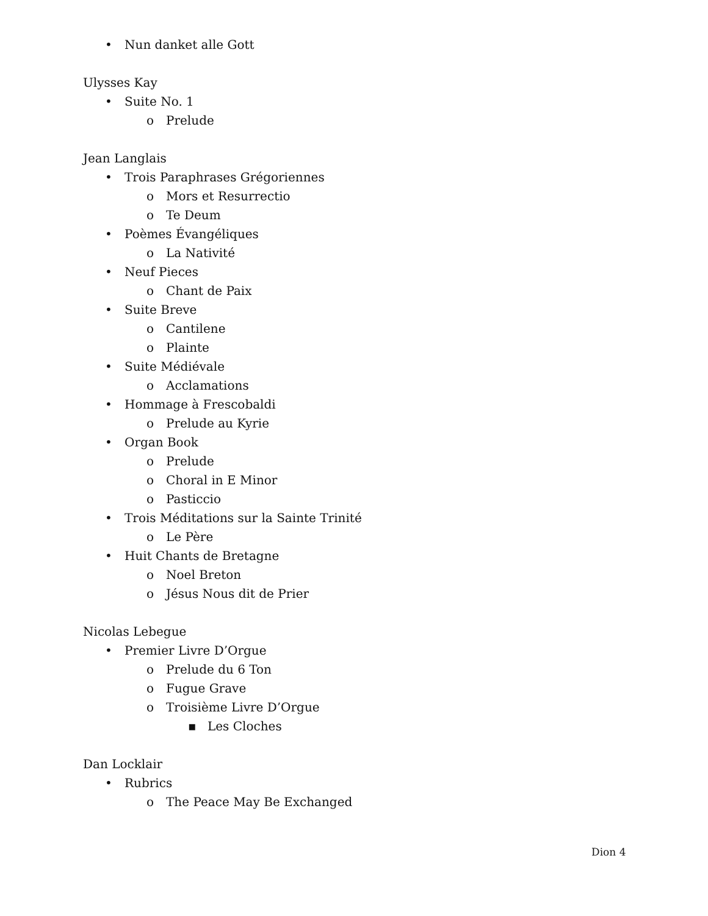• Nun danket alle Gott
Ulysses Kay
• Suite No. 1
o Prelude
Jean Langlais
• Trois Paraphrases Grégoriennes
o Mors et Resurrectio
o Te Deum
• Poèmes Évangéliques
o La Nativité
• Neuf Pieces
o Chant de Paix
• Suite Breve
o Cantilene
o Plainte
• Suite Médiévale
o Acclamations
• Hommage à Frescobaldi
o Prelude au Kyrie
• Organ Book
o Prelude
o Choral in E Minor
o Pasticcio
• Trois Méditations sur la Sainte Trinité
o Le Père
• Huit Chants de Bretagne
o Noel Breton
o Jésus Nous dit de Prier
Nicolas Lebegue
• Premier Livre D’Orgue
o Prelude du 6 Ton
o Fugue Grave
o Troisième Livre D’Orgue
▪ Les Cloches
Dan Locklair
• Rubrics
o The Peace May Be Exchanged
Dion 4